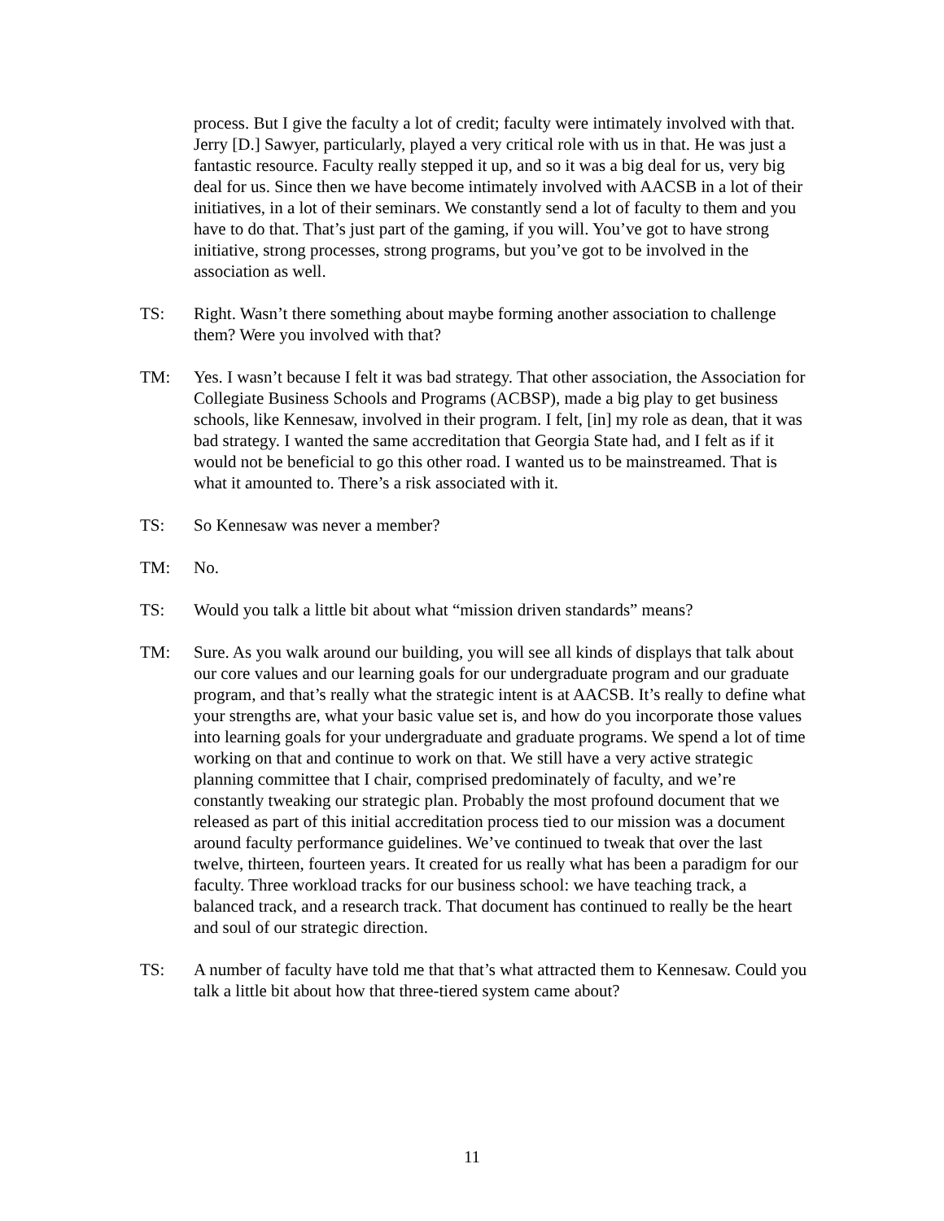process. But I give the faculty a lot of credit; faculty were intimately involved with that. Jerry [D.] Sawyer, particularly, played a very critical role with us in that. He was just a fantastic resource. Faculty really stepped it up, and so it was a big deal for us, very big deal for us. Since then we have become intimately involved with AACSB in a lot of their initiatives, in a lot of their seminars. We constantly send a lot of faculty to them and you have to do that. That’s just part of the gaming, if you will. You’ve got to have strong initiative, strong processes, strong programs, but you’ve got to be involved in the association as well.
TS: Right. Wasn’t there something about maybe forming another association to challenge them? Were you involved with that?
TM: Yes. I wasn’t because I felt it was bad strategy. That other association, the Association for Collegiate Business Schools and Programs (ACBSP), made a big play to get business schools, like Kennesaw, involved in their program. I felt, [in] my role as dean, that it was bad strategy. I wanted the same accreditation that Georgia State had, and I felt as if it would not be beneficial to go this other road. I wanted us to be mainstreamed. That is what it amounted to. There’s a risk associated with it.
TS: So Kennesaw was never a member?
TM: No.
TS: Would you talk a little bit about what “mission driven standards” means?
TM: Sure. As you walk around our building, you will see all kinds of displays that talk about our core values and our learning goals for our undergraduate program and our graduate program, and that’s really what the strategic intent is at AACSB. It’s really to define what your strengths are, what your basic value set is, and how do you incorporate those values into learning goals for your undergraduate and graduate programs. We spend a lot of time working on that and continue to work on that. We still have a very active strategic planning committee that I chair, comprised predominately of faculty, and we’re constantly tweaking our strategic plan. Probably the most profound document that we released as part of this initial accreditation process tied to our mission was a document around faculty performance guidelines. We’ve continued to tweak that over the last twelve, thirteen, fourteen years. It created for us really what has been a paradigm for our faculty. Three workload tracks for our business school: we have teaching track, a balanced track, and a research track. That document has continued to really be the heart and soul of our strategic direction.
TS: A number of faculty have told me that that’s what attracted them to Kennesaw. Could you talk a little bit about how that three-tiered system came about?
11